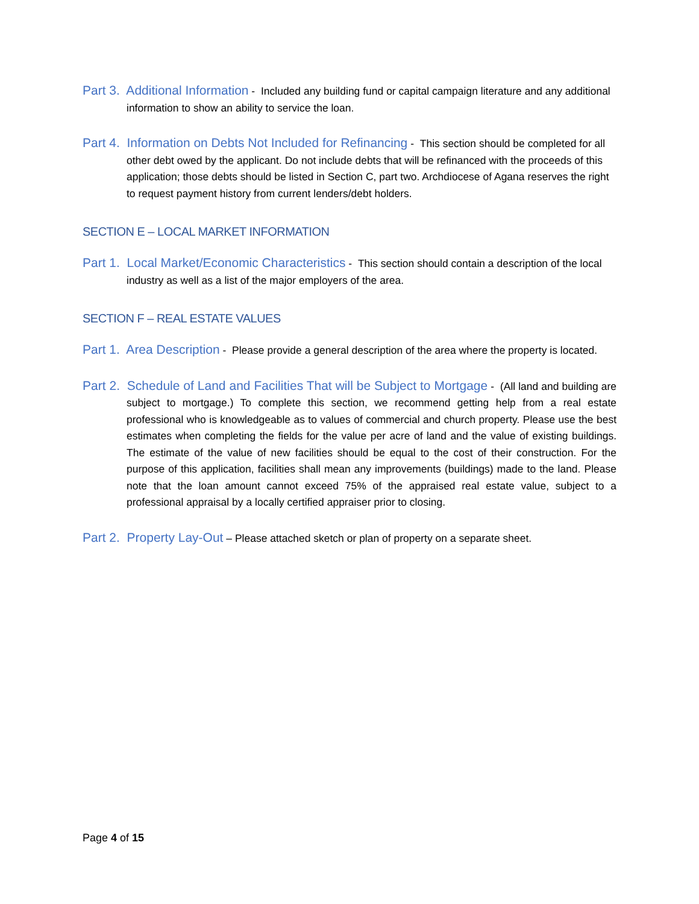Part 3. Additional Information - Included any building fund or capital campaign literature and any additional information to show an ability to service the loan.
Part 4. Information on Debts Not Included for Refinancing - This section should be completed for all other debt owed by the applicant. Do not include debts that will be refinanced with the proceeds of this application; those debts should be listed in Section C, part two. Archdiocese of Agana reserves the right to request payment history from current lenders/debt holders.
SECTION E – LOCAL MARKET INFORMATION
Part 1. Local Market/Economic Characteristics - This section should contain a description of the local industry as well as a list of the major employers of the area.
SECTION F – REAL ESTATE VALUES
Part 1. Area Description - Please provide a general description of the area where the property is located.
Part 2. Schedule of Land and Facilities That will be Subject to Mortgage - (All land and building are subject to mortgage.) To complete this section, we recommend getting help from a real estate professional who is knowledgeable as to values of commercial and church property. Please use the best estimates when completing the fields for the value per acre of land and the value of existing buildings. The estimate of the value of new facilities should be equal to the cost of their construction. For the purpose of this application, facilities shall mean any improvements (buildings) made to the land. Please note that the loan amount cannot exceed 75% of the appraised real estate value, subject to a professional appraisal by a locally certified appraiser prior to closing.
Part 2. Property Lay-Out – Please attached sketch or plan of property on a separate sheet.
Page 4 of 15